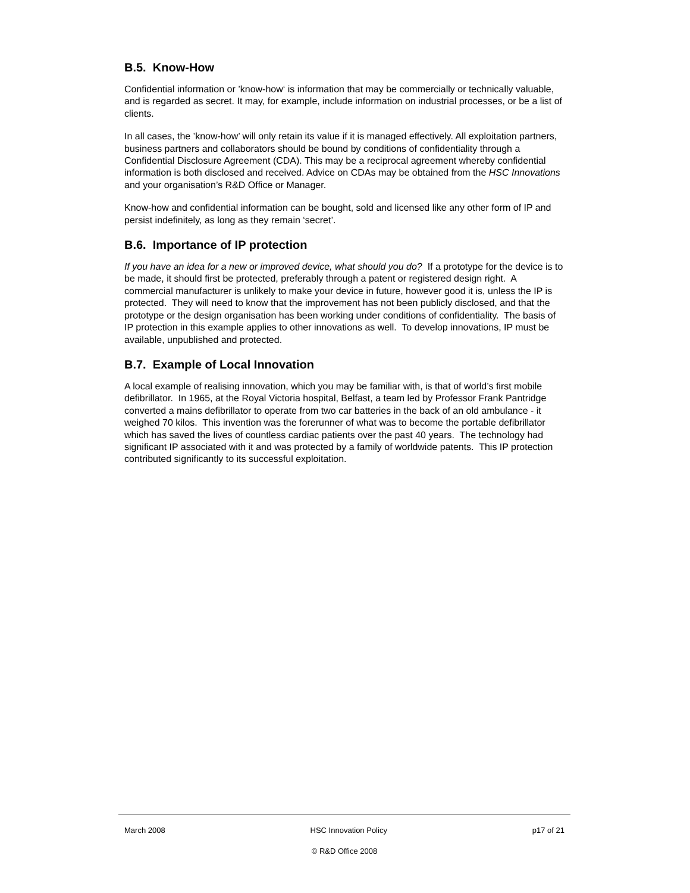B.5. Know-How
Confidential information or ’know-how‘ is information that may be commercially or technically valuable, and is regarded as secret. It may, for example, include information on industrial processes, or be a list of clients.
In all cases, the ’know-how’ will only retain its value if it is managed effectively. All exploitation partners, business partners and collaborators should be bound by conditions of confidentiality through a Confidential Disclosure Agreement (CDA). This may be a reciprocal agreement whereby confidential information is both disclosed and received. Advice on CDAs may be obtained from the HSC Innovations and your organisation’s R&D Office or Manager.
Know-how and confidential information can be bought, sold and licensed like any other form of IP and persist indefinitely, as long as they remain ‘secret’.
B.6. Importance of IP protection
If you have an idea for a new or improved device, what should you do? If a prototype for the device is to be made, it should first be protected, preferably through a patent or registered design right. A commercial manufacturer is unlikely to make your device in future, however good it is, unless the IP is protected. They will need to know that the improvement has not been publicly disclosed, and that the prototype or the design organisation has been working under conditions of confidentiality. The basis of IP protection in this example applies to other innovations as well. To develop innovations, IP must be available, unpublished and protected.
B.7. Example of Local Innovation
A local example of realising innovation, which you may be familiar with, is that of world’s first mobile defibrillator. In 1965, at the Royal Victoria hospital, Belfast, a team led by Professor Frank Pantridge converted a mains defibrillator to operate from two car batteries in the back of an old ambulance - it weighed 70 kilos. This invention was the forerunner of what was to become the portable defibrillator which has saved the lives of countless cardiac patients over the past 40 years. The technology had significant IP associated with it and was protected by a family of worldwide patents. This IP protection contributed significantly to its successful exploitation.
March 2008 HSC Innovation Policy p17 of 21
© R&D Office 2008